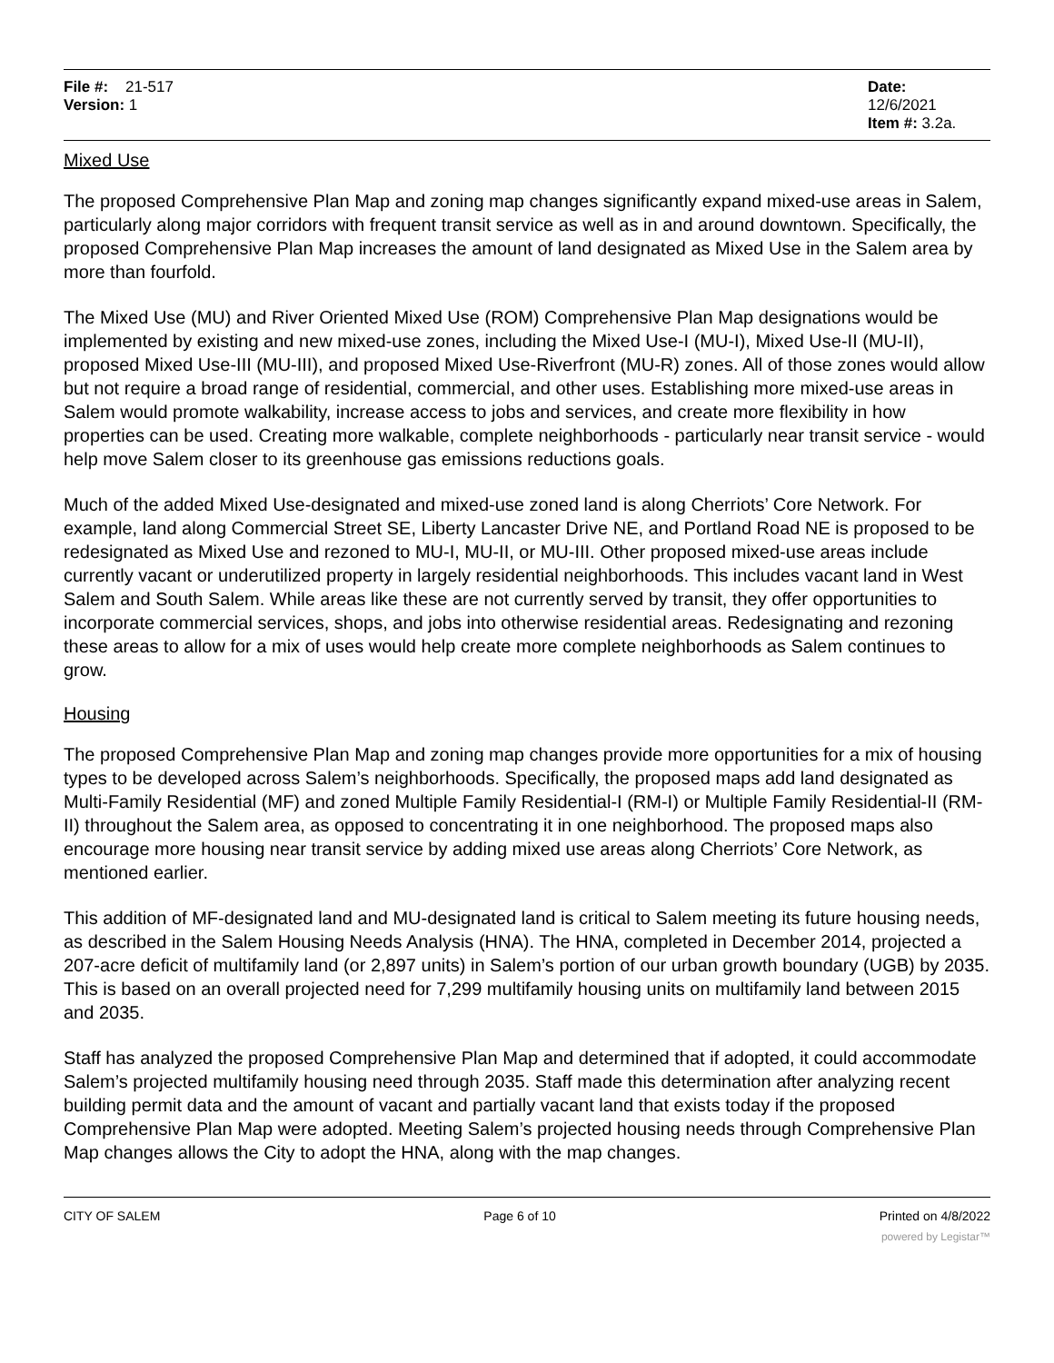File #: 21-517
Version: 1
Date: 12/6/2021
Item #: 3.2a.
Mixed Use
The proposed Comprehensive Plan Map and zoning map changes significantly expand mixed-use areas in Salem, particularly along major corridors with frequent transit service as well as in and around downtown. Specifically, the proposed Comprehensive Plan Map increases the amount of land designated as Mixed Use in the Salem area by more than fourfold.
The Mixed Use (MU) and River Oriented Mixed Use (ROM) Comprehensive Plan Map designations would be implemented by existing and new mixed-use zones, including the Mixed Use-I (MU-I), Mixed Use-II (MU-II), proposed Mixed Use-III (MU-III), and proposed Mixed Use-Riverfront (MU-R) zones. All of those zones would allow but not require a broad range of residential, commercial, and other uses. Establishing more mixed-use areas in Salem would promote walkability, increase access to jobs and services, and create more flexibility in how properties can be used. Creating more walkable, complete neighborhoods - particularly near transit service - would help move Salem closer to its greenhouse gas emissions reductions goals.
Much of the added Mixed Use-designated and mixed-use zoned land is along Cherriots’ Core Network. For example, land along Commercial Street SE, Liberty Lancaster Drive NE, and Portland Road NE is proposed to be redesignated as Mixed Use and rezoned to MU-I, MU-II, or MU-III. Other proposed mixed-use areas include currently vacant or underutilized property in largely residential neighborhoods. This includes vacant land in West Salem and South Salem. While areas like these are not currently served by transit, they offer opportunities to incorporate commercial services, shops, and jobs into otherwise residential areas. Redesignating and rezoning these areas to allow for a mix of uses would help create more complete neighborhoods as Salem continues to grow.
Housing
The proposed Comprehensive Plan Map and zoning map changes provide more opportunities for a mix of housing types to be developed across Salem’s neighborhoods. Specifically, the proposed maps add land designated as Multi-Family Residential (MF) and zoned Multiple Family Residential-I (RM-I) or Multiple Family Residential-II (RM-II) throughout the Salem area, as opposed to concentrating it in one neighborhood. The proposed maps also encourage more housing near transit service by adding mixed use areas along Cherriots’ Core Network, as mentioned earlier.
This addition of MF-designated land and MU-designated land is critical to Salem meeting its future housing needs, as described in the Salem Housing Needs Analysis (HNA). The HNA, completed in December 2014, projected a 207-acre deficit of multifamily land (or 2,897 units) in Salem’s portion of our urban growth boundary (UGB) by 2035. This is based on an overall projected need for 7,299 multifamily housing units on multifamily land between 2015 and 2035.
Staff has analyzed the proposed Comprehensive Plan Map and determined that if adopted, it could accommodate Salem’s projected multifamily housing need through 2035. Staff made this determination after analyzing recent building permit data and the amount of vacant and partially vacant land that exists today if the proposed Comprehensive Plan Map were adopted. Meeting Salem’s projected housing needs through Comprehensive Plan Map changes allows the City to adopt the HNA, along with the map changes.
CITY OF SALEM Page 6 of 10 Printed on 4/8/2022
powered by Legistar™